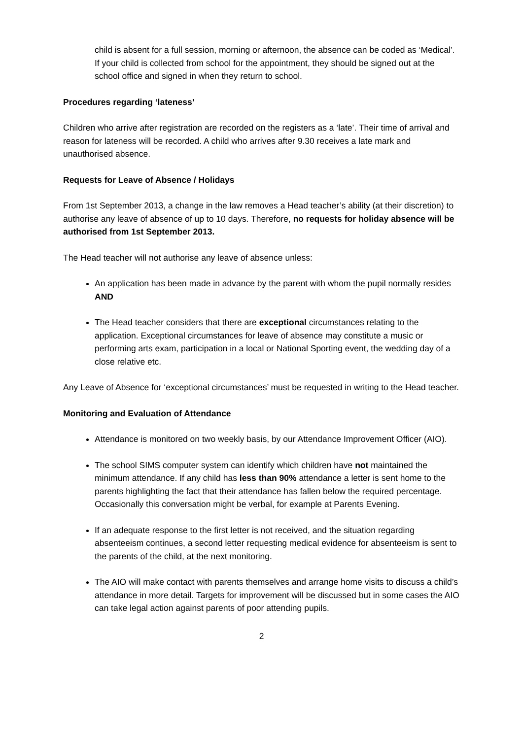child is absent for a full session, morning or afternoon, the absence can be coded as ‘Medical’. If your child is collected from school for the appointment, they should be signed out at the school office and signed in when they return to school.
Procedures regarding ‘lateness’
Children who arrive after registration are recorded on the registers as a ‘late’. Their time of arrival and reason for lateness will be recorded. A child who arrives after 9.30 receives a late mark and unauthorised absence.
Requests for Leave of Absence / Holidays
From 1st September 2013, a change in the law removes a Head teacher’s ability (at their discretion) to authorise any leave of absence of up to 10 days. Therefore, no requests for holiday absence will be authorised from 1st September 2013.
The Head teacher will not authorise any leave of absence unless:
An application has been made in advance by the parent with whom the pupil normally resides AND
The Head teacher considers that there are exceptional circumstances relating to the application. Exceptional circumstances for leave of absence may constitute a music or performing arts exam, participation in a local or National Sporting event, the wedding day of a close relative etc.
Any Leave of Absence for ‘exceptional circumstances’ must be requested in writing to the Head teacher.
Monitoring and Evaluation of Attendance
Attendance is monitored on two weekly basis, by our Attendance Improvement Officer (AIO).
The school SIMS computer system can identify which children have not maintained the minimum attendance. If any child has less than 90% attendance a letter is sent home to the parents highlighting the fact that their attendance has fallen below the required percentage. Occasionally this conversation might be verbal, for example at Parents Evening.
If an adequate response to the first letter is not received, and the situation regarding absenteeism continues, a second letter requesting medical evidence for absenteeism is sent to the parents of the child, at the next monitoring.
The AIO will make contact with parents themselves and arrange home visits to discuss a child’s attendance in more detail. Targets for improvement will be discussed but in some cases the AIO can take legal action against parents of poor attending pupils.
2